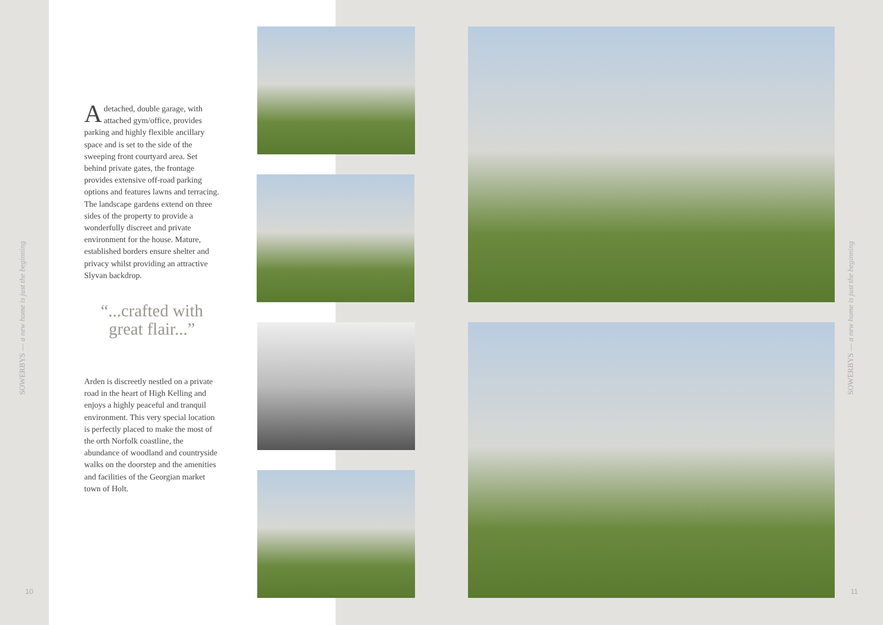SOWERBYS — a new home is just the beginning
Adetached, double garage, with attached gym/office, provides parking and highly flexible ancillary space and is set to the side of the sweeping front courtyard area. Set behind private gates, the frontage provides extensive off-road parking options and features lawns and terracing. The landscape gardens extend on three sides of the property to provide a wonderfully discreet and private environment for the house. Mature, established borders ensure shelter and privacy whilst providing an attractive Slyvan backdrop.
“...crafted with great flair...”
Arden is discreetly nestled on a private road in the heart of High Kelling and enjoys a highly peaceful and tranquil environment. This very special location is perfectly placed to make the most of the orth Norfolk coastline, the abundance of woodland and countryside walks on the doorstep and the amenities and facilities of the Georgian market town of Holt.
10
SOWERBYS — a new home is just the beginning
11